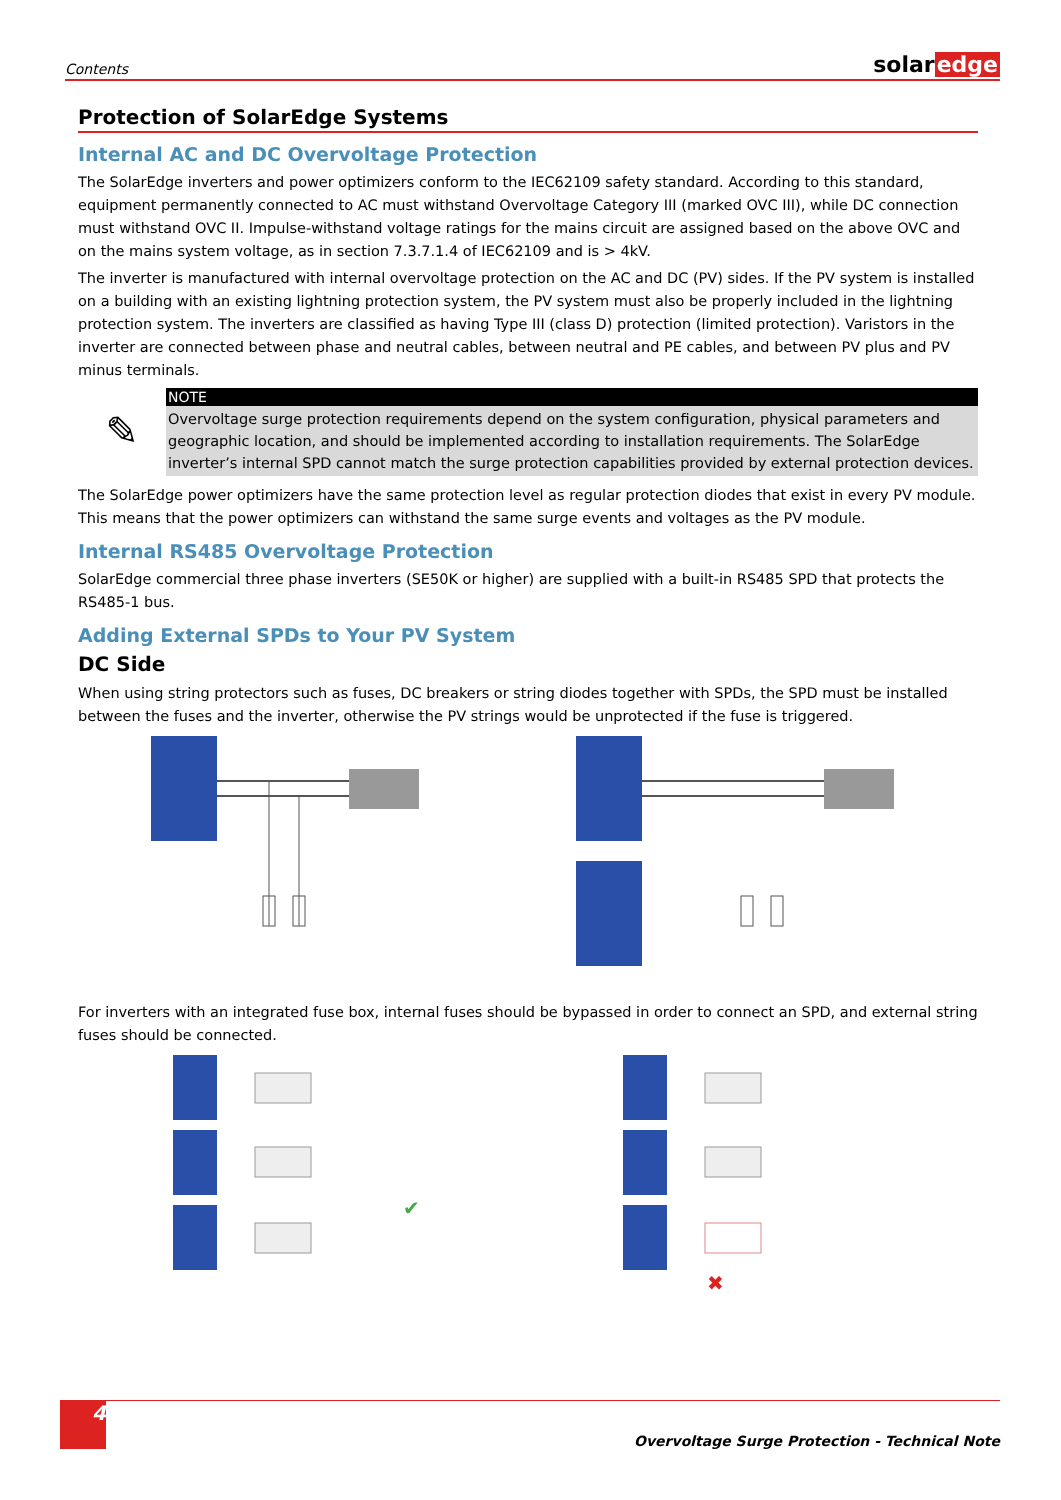Contents
solaredge
Protection of SolarEdge Systems
Internal AC and DC Overvoltage Protection
The SolarEdge inverters and power optimizers conform to the IEC62109 safety standard. According to this standard, equipment permanently connected to AC must withstand Overvoltage Category III (marked OVC III), while DC connection must withstand OVC II. Impulse-withstand voltage ratings for the mains circuit are assigned based on the above OVC and on the mains system voltage, as in section 7.3.7.1.4 of IEC62109 and is > 4kV.
The inverter is manufactured with internal overvoltage protection on the AC and DC (PV) sides. If the PV system is installed on a building with an existing lightning protection system, the PV system must also be properly included in the lightning protection system. The inverters are classified as having Type III (class D) protection (limited protection). Varistors in the inverter are connected between phase and neutral cables, between neutral and PE cables, and between PV plus and PV minus terminals.
✎
NOTE
Overvoltage surge protection requirements depend on the system configuration, physical parameters and geographic location, and should be implemented according to installation requirements. The SolarEdge inverter’s internal SPD cannot match the surge protection capabilities provided by external protection devices.
The SolarEdge power optimizers have the same protection level as regular protection diodes that exist in every PV module. This means that the power optimizers can withstand the same surge events and voltages as the PV module.
Internal RS485 Overvoltage Protection
SolarEdge commercial three phase inverters (SE50K or higher) are supplied with a built-in RS485 SPD that protects the RS485-1 bus.
Adding External SPDs to Your PV System
DC Side
When using string protectors such as fuses, DC breakers or string diodes together with SPDs, the SPD must be installed between the fuses and the inverter, otherwise the PV strings would be unprotected if the fuse is triggered.
For inverters with an integrated fuse box, internal fuses should be bypassed in order to connect an SPD, and external string fuses should be connected.
✔
✖
4
Overvoltage Surge Protection - Technical Note